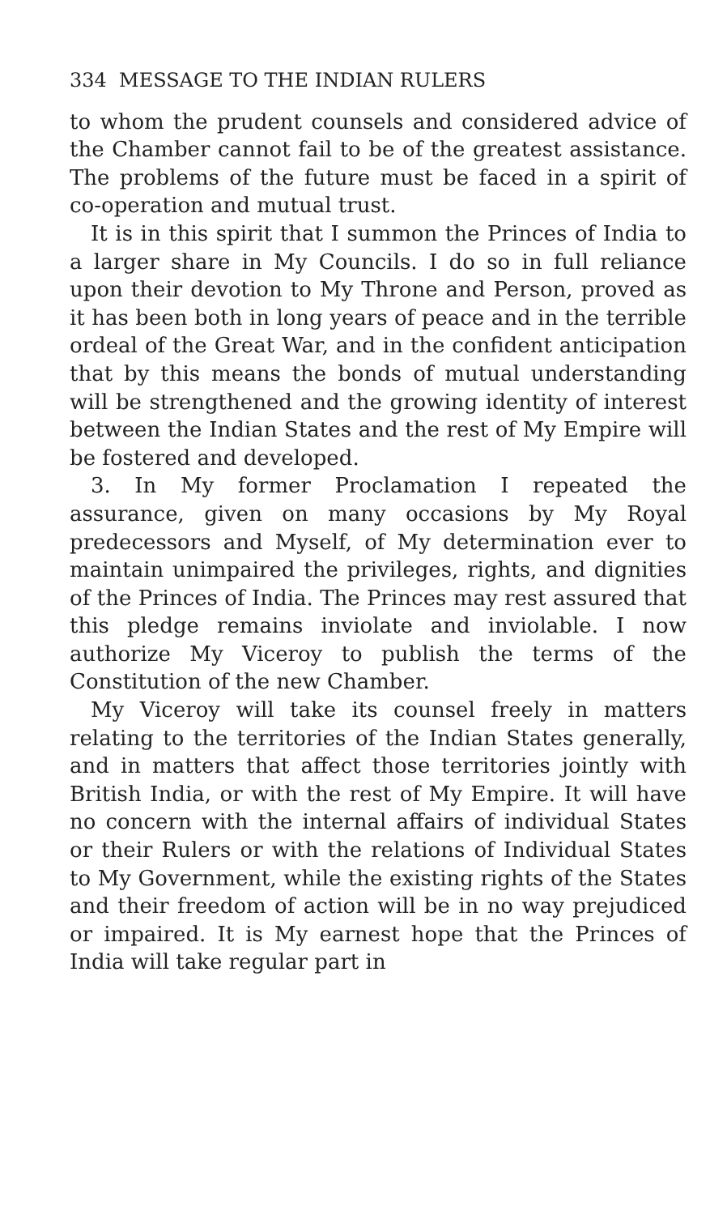334 MESSAGE TO THE INDIAN RULERS
to whom the prudent counsels and considered advice of the Chamber cannot fail to be of the greatest assistance. The problems of the future must be faced in a spirit of co-operation and mutual trust.
It is in this spirit that I summon the Princes of India to a larger share in My Councils. I do so in full reliance upon their devotion to My Throne and Person, proved as it has been both in long years of peace and in the terrible ordeal of the Great War, and in the confident anticipation that by this means the bonds of mutual understanding will be strengthened and the growing identity of interest between the Indian States and the rest of My Empire will be fostered and developed.
3. In My former Proclamation I repeated the assurance, given on many occasions by My Royal predecessors and Myself, of My determination ever to maintain unimpaired the privileges, rights, and dignities of the Princes of India. The Princes may rest assured that this pledge remains inviolate and inviolable. I now authorize My Viceroy to publish the terms of the Constitution of the new Chamber.
My Viceroy will take its counsel freely in matters relating to the territories of the Indian States generally, and in matters that affect those territories jointly with British India, or with the rest of My Empire. It will have no concern with the internal affairs of individual States or their Rulers or with the relations of Individual States to My Government, while the existing rights of the States and their freedom of action will be in no way prejudiced or impaired. It is My earnest hope that the Princes of India will take regular part in